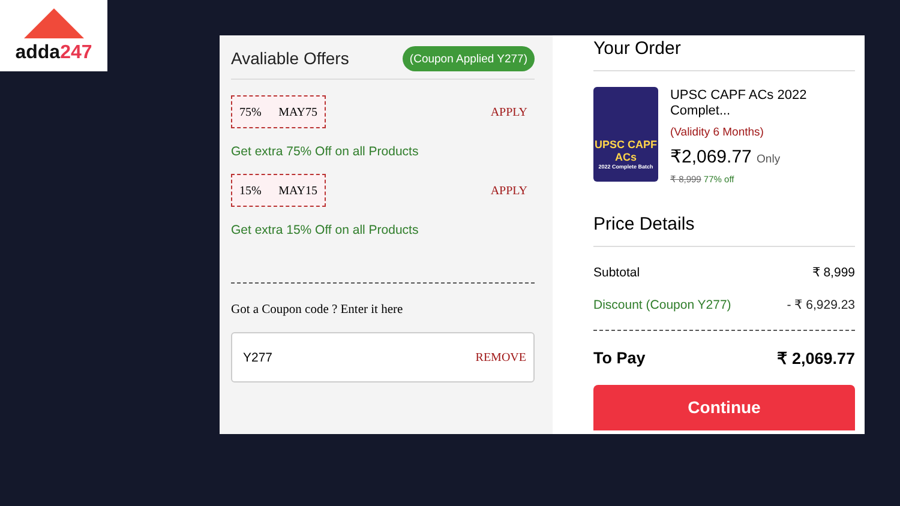adda247
Avaliable Offers (Coupon Applied Y277)
75% MAY75
APPLY
Get extra 75% Off on all Products
15% MAY15
APPLY
Get extra 15% Off on all Products
Got a Coupon code ? Enter it here
Y277 REMOVE
Your Order
UPSC CAPF ACs
2022 Complete Batch
UPSC CAPF ACs 2022 Complet...
(Validity 6 Months)
₹2,069.77 Only
₹ 8,999 77% off
Price Details
Subtotal ₹ 8,999
Discount (Coupon Y277) - ₹ 6,929.23
To Pay ₹ 2,069.77
Continue